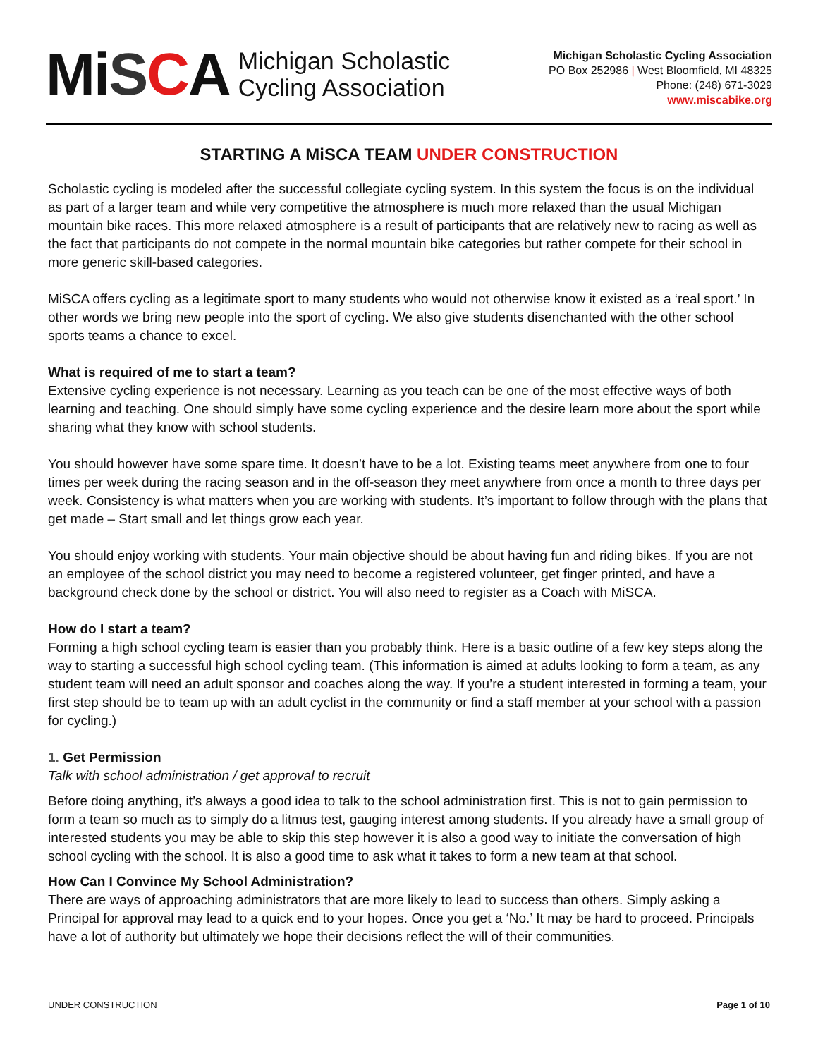MiSCA
Michigan Scholastic
Cycling Association
Michigan Scholastic Cycling Association
PO Box 252986 | West Bloomfield, MI 48325
Phone: (248) 671-3029
www.miscabike.org
STARTING A MiSCA TEAM UNDER CONSTRUCTION
Scholastic cycling is modeled after the successful collegiate cycling system. In this system the focus is on the individual as part of a larger team and while very competitive the atmosphere is much more relaxed than the usual Michigan mountain bike races. This more relaxed atmosphere is a result of participants that are relatively new to racing as well as the fact that participants do not compete in the normal mountain bike categories but rather compete for their school in more generic skill-based categories.
MiSCA offers cycling as a legitimate sport to many students who would not otherwise know it existed as a ‘real sport.’ In other words we bring new people into the sport of cycling. We also give students disenchanted with the other school sports teams a chance to excel.
What is required of me to start a team?
Extensive cycling experience is not necessary. Learning as you teach can be one of the most effective ways of both learning and teaching. One should simply have some cycling experience and the desire learn more about the sport while sharing what they know with school students.
You should however have some spare time. It doesn’t have to be a lot. Existing teams meet anywhere from one to four times per week during the racing season and in the off-season they meet anywhere from once a month to three days per week. Consistency is what matters when you are working with students. It’s important to follow through with the plans that get made – Start small and let things grow each year.
You should enjoy working with students. Your main objective should be about having fun and riding bikes. If you are not an employee of the school district you may need to become a registered volunteer, get finger printed, and have a background check done by the school or district. You will also need to register as a Coach with MiSCA.
How do I start a team?
Forming a high school cycling team is easier than you probably think. Here is a basic outline of a few key steps along the way to starting a successful high school cycling team. (This information is aimed at adults looking to form a team, as any student team will need an adult sponsor and coaches along the way. If you’re a student interested in forming a team, your first step should be to team up with an adult cyclist in the community or find a staff member at your school with a passion for cycling.)
1. Get Permission
Talk with school administration / get approval to recruit
Before doing anything, it’s always a good idea to talk to the school administration first. This is not to gain permission to form a team so much as to simply do a litmus test, gauging interest among students. If you already have a small group of interested students you may be able to skip this step however it is also a good way to initiate the conversation of high school cycling with the school. It is also a good time to ask what it takes to form a new team at that school.
How Can I Convince My School Administration?
There are ways of approaching administrators that are more likely to lead to success than others. Simply asking a Principal for approval may lead to a quick end to your hopes. Once you get a ‘No.’ It may be hard to proceed. Principals have a lot of authority but ultimately we hope their decisions reflect the will of their communities.
UNDER CONSTRUCTION Page 1 of 10